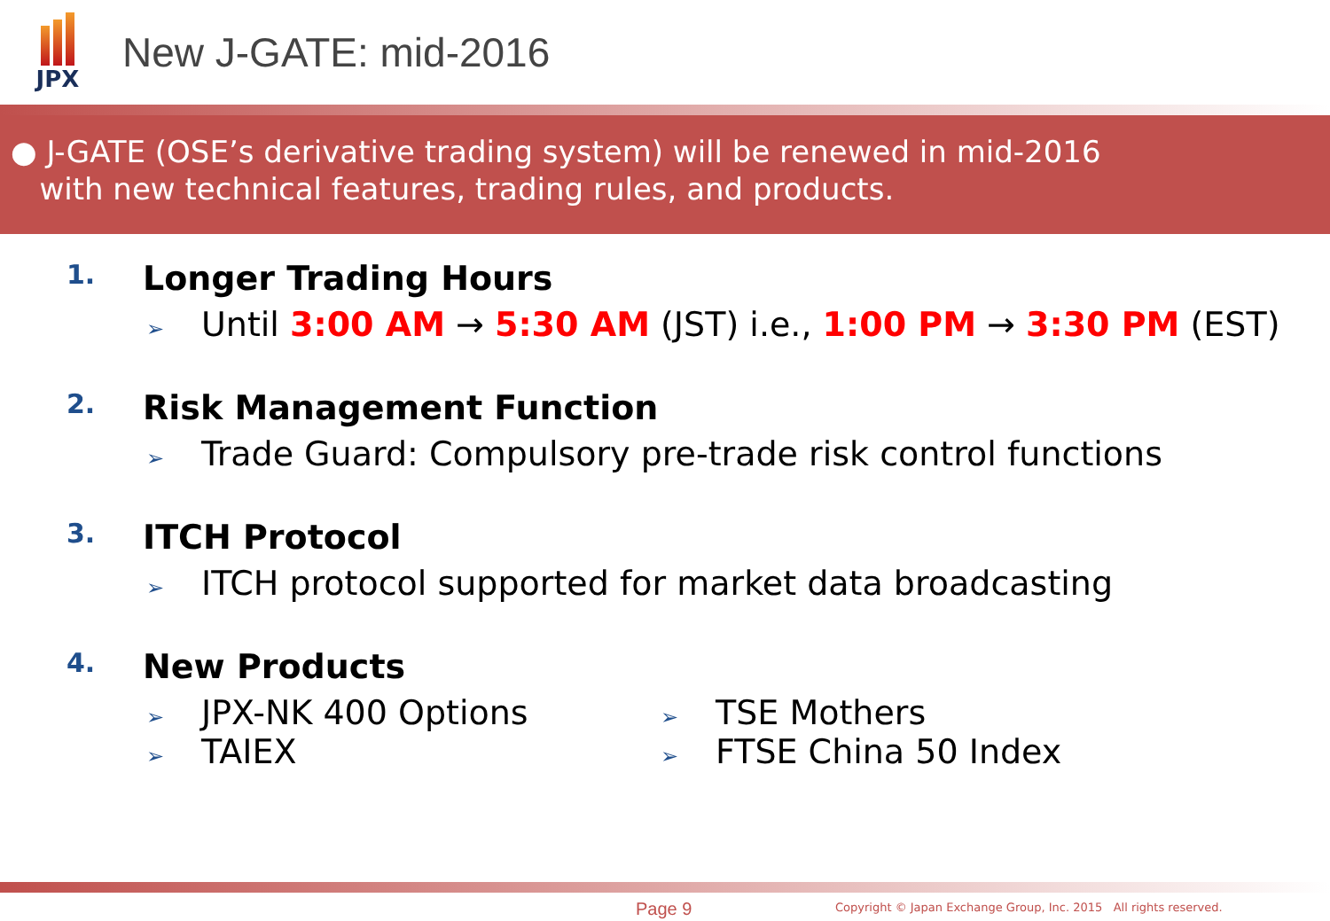JPX
New J-GATE: mid-2016
● J-GATE (OSE’s derivative trading system) will be renewed in mid-2016
with new technical features, trading rules, and products.
1. Longer Trading Hours
➢ Until 3:00 AM → 5:30 AM (JST) i.e., 1:00 PM → 3:30 PM (EST)
2. Risk Management Function
➢ Trade Guard: Compulsory pre-trade risk control functions
3. ITCH Protocol
➢ ITCH protocol supported for market data broadcasting
4. New Products
➢ JPX-NK 400 Options
➢ TAIEX
➢ TSE Mothers
➢ FTSE China 50 Index
Page 9
Copyright © Japan Exchange Group, Inc. 2015 All rights reserved.